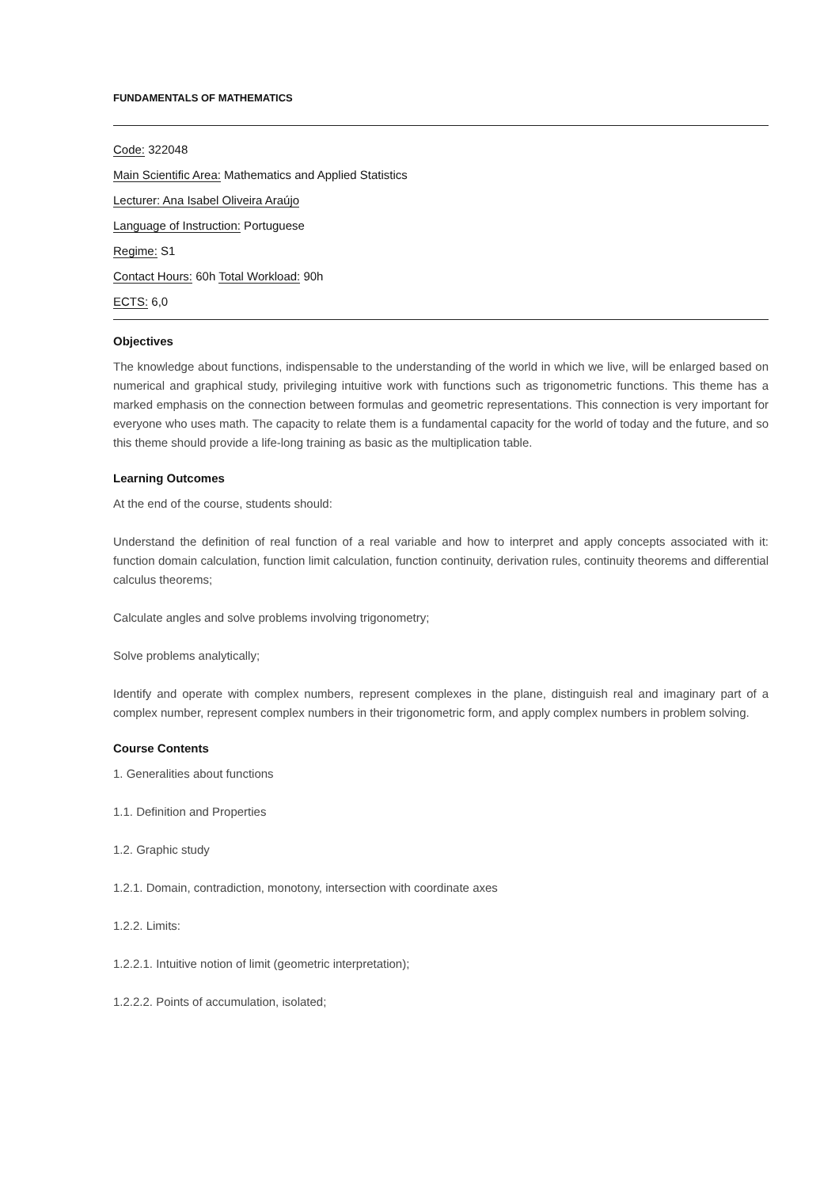FUNDAMENTALS OF MATHEMATICS
Code: 322048
Main Scientific Area: Mathematics and Applied Statistics
Lecturer: Ana Isabel Oliveira Araújo
Language of Instruction: Portuguese
Regime: S1
Contact Hours: 60h Total Workload: 90h
ECTS: 6,0
Objectives
The knowledge about functions, indispensable to the understanding of the world in which we live, will be enlarged based on numerical and graphical study, privileging intuitive work with functions such as trigonometric functions. This theme has a marked emphasis on the connection between formulas and geometric representations. This connection is very important for everyone who uses math. The capacity to relate them is a fundamental capacity for the world of today and the future, and so this theme should provide a life-long training as basic as the multiplication table.
Learning Outcomes
At the end of the course, students should:
Understand the definition of real function of a real variable and how to interpret and apply concepts associated with it: function domain calculation, function limit calculation, function continuity, derivation rules, continuity theorems and differential calculus theorems;
Calculate angles and solve problems involving trigonometry;
Solve problems analytically;
Identify and operate with complex numbers, represent complexes in the plane, distinguish real and imaginary part of a complex number, represent complex numbers in their trigonometric form, and apply complex numbers in problem solving.
Course Contents
1. Generalities about functions
1.1. Definition and Properties
1.2. Graphic study
1.2.1. Domain, contradiction, monotony, intersection with coordinate axes
1.2.2. Limits:
1.2.2.1. Intuitive notion of limit (geometric interpretation);
1.2.2.2. Points of accumulation, isolated;